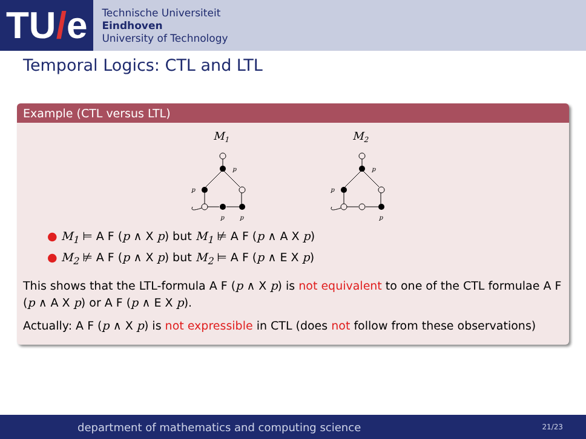TU / e
Technische Universiteit
Eindhoven
University of Technology
Temporal Logics: CTL and LTL
Example (CTL versus LTL)
M1
p
p
p
p
M2
p
p
p
● M<sub>1</sub> ⊨ A F (p ∧ X p) but M<sub>1</sub> ⊭ A F (p ∧ A X p)
● M<sub>2</sub> ⊭ A F (p ∧ X p) but M<sub>2</sub> ⊨ A F (p ∧ E X p)
This shows that the LTL-formula A F (p ∧ X p) is not equivalent to one of the CTL formulae A F (p ∧ A X p) or A F (p ∧ E X p).
Actually: A F (p ∧ X p) is not expressible in CTL (does not follow from these observations)
department of mathematics and computing science 21/23